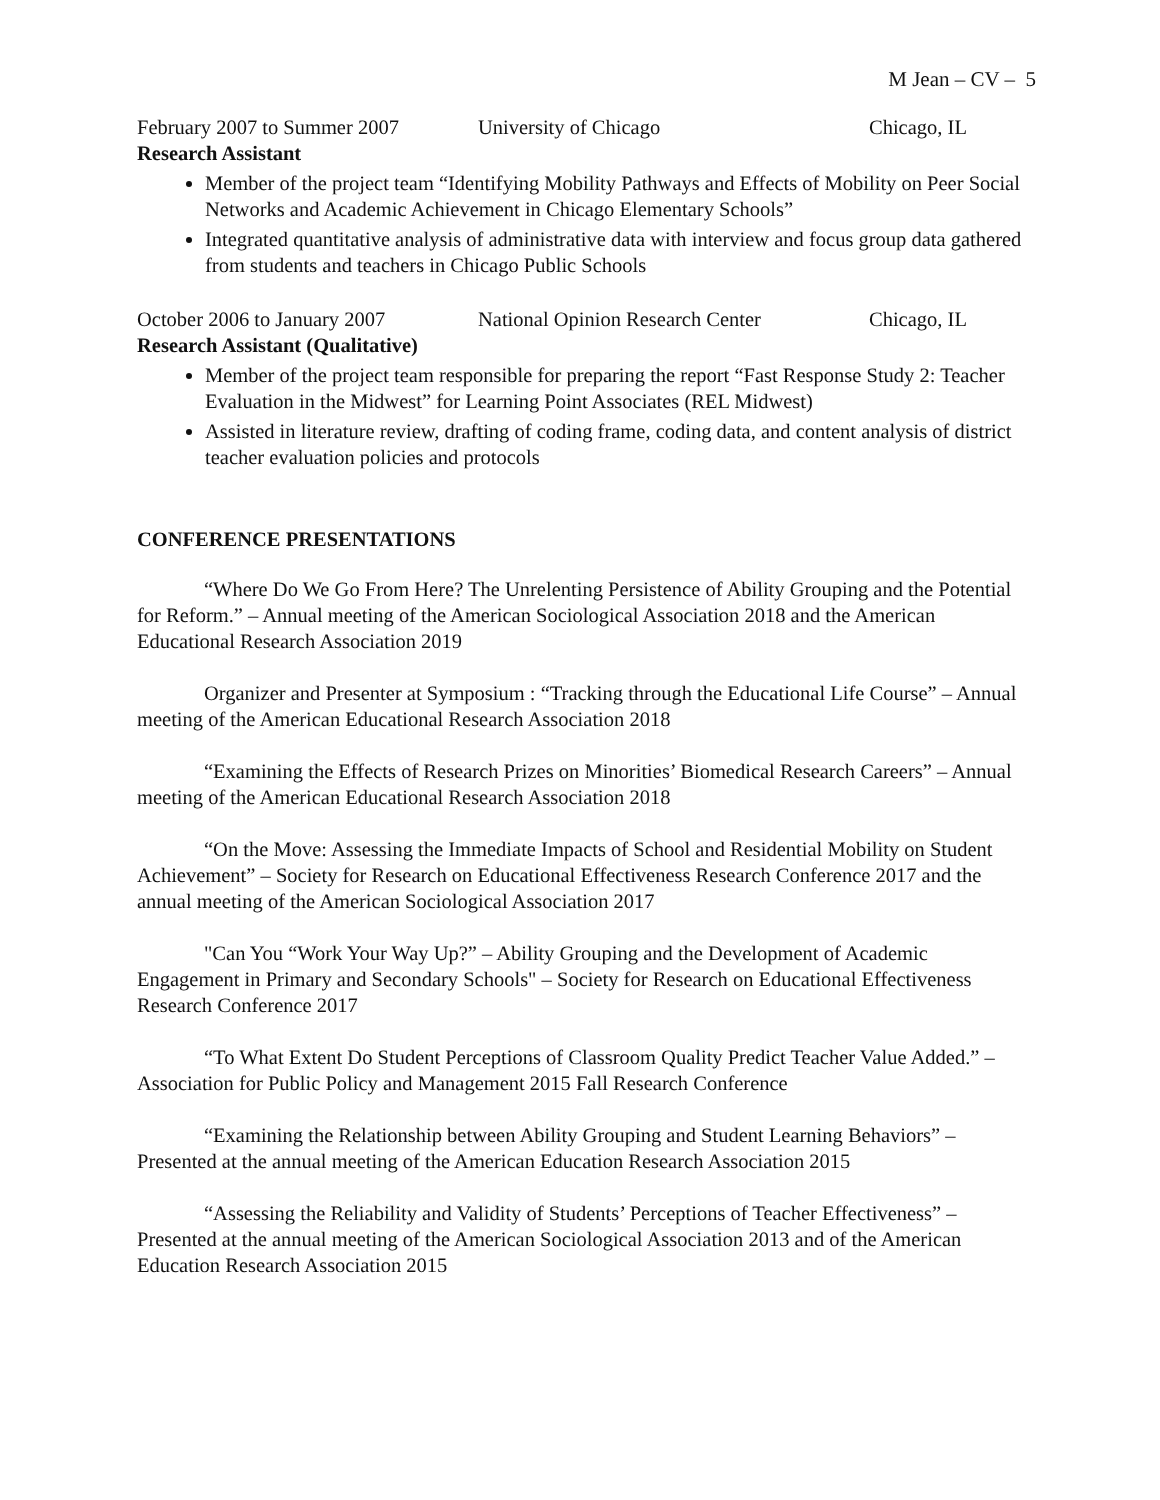M Jean – CV – 5
February 2007 to Summer 2007 University of Chicago Chicago, IL
Research Assistant
Member of the project team “Identifying Mobility Pathways and Effects of Mobility on Peer Social Networks and Academic Achievement in Chicago Elementary Schools”
Integrated quantitative analysis of administrative data with interview and focus group data gathered from students and teachers in Chicago Public Schools
October 2006 to January 2007 National Opinion Research Center Chicago, IL
Research Assistant (Qualitative)
Member of the project team responsible for preparing the report “Fast Response Study 2: Teacher Evaluation in the Midwest” for Learning Point Associates (REL Midwest)
Assisted in literature review, drafting of coding frame, coding data, and content analysis of district teacher evaluation policies and protocols
CONFERENCE PRESENTATIONS
“Where Do We Go From Here? The Unrelenting Persistence of Ability Grouping and the Potential for Reform.” – Annual meeting of the American Sociological Association 2018 and the American Educational Research Association 2019
Organizer and Presenter at Symposium : “Tracking through the Educational Life Course” – Annual meeting of the American Educational Research Association 2018
“Examining the Effects of Research Prizes on Minorities’ Biomedical Research Careers” – Annual meeting of the American Educational Research Association 2018
“On the Move: Assessing the Immediate Impacts of School and Residential Mobility on Student Achievement” – Society for Research on Educational Effectiveness Research Conference 2017 and the annual meeting of the American Sociological Association 2017
"Can You “Work Your Way Up?” – Ability Grouping and the Development of Academic Engagement in Primary and Secondary Schools" – Society for Research on Educational Effectiveness Research Conference 2017
“To What Extent Do Student Perceptions of Classroom Quality Predict Teacher Value Added.” – Association for Public Policy and Management 2015 Fall Research Conference
“Examining the Relationship between Ability Grouping and Student Learning Behaviors” – Presented at the annual meeting of the American Education Research Association 2015
“Assessing the Reliability and Validity of Students’ Perceptions of Teacher Effectiveness” – Presented at the annual meeting of the American Sociological Association 2013 and of the American Education Research Association 2015